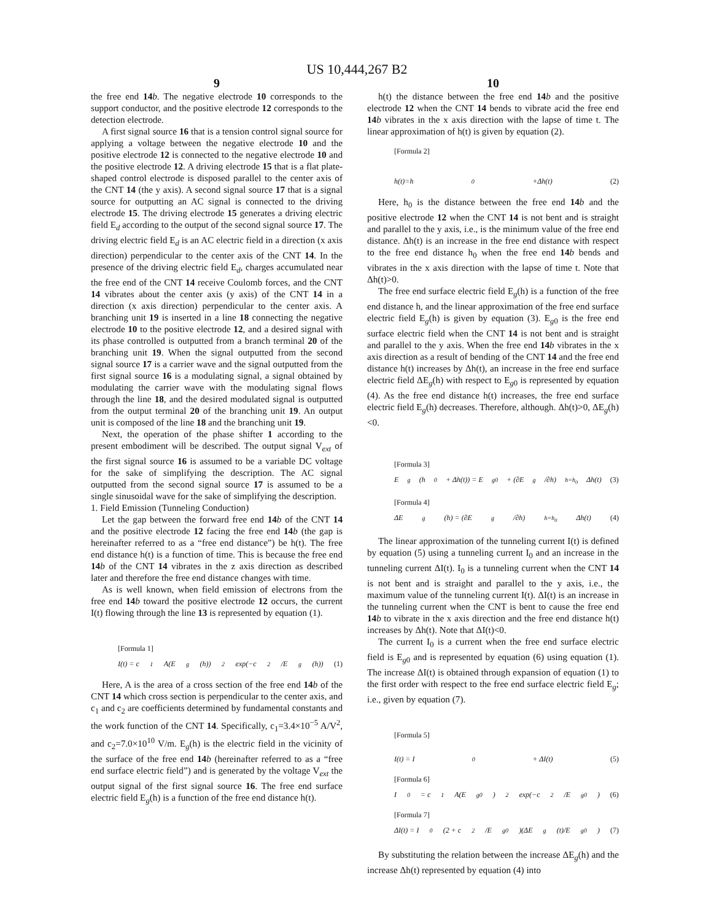US 10,444,267 B2
9
the free end 14 b. The negative electrode 10 corresponds to the support conductor, and the positive electrode 12 corresponds to the detection electrode.
A first signal source 16 that is a tension control signal source for applying a voltage between the negative electrode 10 and the positive electrode 12 is connected to the negative electrode 10 and the positive electrode 12. A driving electrode 15 that is a flat plate-shaped control electrode is disposed parallel to the center axis of the CNT 14 (the y axis). A second signal source 17 that is a signal source for outputting an AC signal is connected to the driving electrode 15. The driving electrode 15 generates a driving electric field E<sub>d</sub> according to the output of the second signal source 17. The driving electric field E<sub>d</sub> is an AC electric field in a direction (x axis direction) perpendicular to the center axis of the CNT 14. In the presence of the driving electric field E<sub>d</sub>, charges accumulated near the free end of the CNT 14 receive Coulomb forces, and the CNT 14 vibrates about the center axis (y axis) of the CNT 14 in a direction (x axis direction) perpendicular to the center axis. A branching unit 19 is inserted in a line 18 connecting the negative electrode 10 to the positive electrode 12, and a desired signal with its phase controlled is outputted from a branch terminal 20 of the branching unit 19. When the signal outputted from the second signal source 17 is a carrier wave and the signal outputted from the first signal source 16 is a modulating signal, a signal obtained by modulating the carrier wave with the modulating signal flows through the line 18, and the desired modulated signal is outputted from the output terminal 20 of the branching unit 19. An output unit is composed of the line 18 and the branching unit 19.
Next, the operation of the phase shifter 1 according to the present embodiment will be described. The output signal V<sub>ext</sub> of the first signal source 16 is assumed to be a variable DC voltage for the sake of simplifying the description. The AC signal outputted from the second signal source 17 is assumed to be a single sinusoidal wave for the sake of simplifying the description.
1. Field Emission (Tunneling Conduction)
Let the gap between the forward free end 14 b of the CNT 14 and the positive electrode 12 facing the free end 14 b (the gap is hereinafter referred to as a “free end distance”) be h(t). The free end distance h(t) is a function of time. This is because the free end 14 b of the CNT 14 vibrates in the z axis direction as described later and therefore the free end distance changes with time.
As is well known, when field emission of electrons from the free end 14 b toward the positive electrode 12 occurs, the current I(t) flowing through the line 13 is represented by equation (1).
[Formula 1]
I(t) = c<sub>1</sub>A(E<sub>g</sub>(h))<sup>2</sup>exp(−c<sub>2</sub>/E<sub>g</sub>(h)) (1)
Here, A is the area of a cross section of the free end 14 b of the CNT 14 which cross section is perpendicular to the center axis, and c<sub>1</sub> and c<sub>2</sub> are coefficients determined by fundamental constants and the work function of the CNT 14. Specifically, c<sub>1</sub>=3.4×10<sup>−5</sup> A/V<sup>2</sup>, and c<sub>2</sub>=7.0×10<sup>10</sup> V/m. E<sub>g</sub>(h) is the electric field in the vicinity of the surface of the free end 14 b (hereinafter referred to as a “free end surface electric field”) and is generated by the voltage V<sub>ext</sub> the output signal of the first signal source 16. The free end surface electric field E<sub>g</sub>(h) is a function of the free end distance h(t).
10
h(t) the distance between the free end 14 b and the positive electrode 12 when the CNT 14 bends to vibrate acid the free end 14 b vibrates in the x axis direction with the lapse of time t. The linear approximation of h(t) is given by equation (2).
[Formula 2]
h(t)=h<sub>0</sub>+Δh(t) (2)
Here, h<sub>0</sub> is the distance between the free end 14 b and the positive electrode 12 when the CNT 14 is not bent and is straight and parallel to the y axis, i.e., is the minimum value of the free end distance. Δh(t) is an increase in the free end distance with respect to the free end distance h<sub>0</sub> when the free end 14 b bends and vibrates in the x axis direction with the lapse of time t. Note that Δh(t)>0.
The free end surface electric field E<sub>g</sub>(h) is a function of the free end distance h, and the linear approximation of the free end surface electric field E<sub>g</sub>(h) is given by equation (3). E<sub>g0</sub> is the free end surface electric field when the CNT 14 is not bent and is straight and parallel to the y axis. When the free end 14 b vibrates in the x axis direction as a result of bending of the CNT 14 and the free end distance h(t) increases by Δh(t), an increase in the free end surface electric field ΔE<sub>g</sub>(h) with respect to E<sub>g0</sub> is represented by equation (4). As the free end distance h(t) increases, the free end surface electric field E<sub>g</sub>(h) decreases. Therefore, although. Δh(t)>0, ΔE<sub>g</sub>(h)<0.
[Formula 3]
E<sub>g</sub>(h<sub>0</sub> + Δh(t)) = E<sub>g0</sub> + (∂E<sub>g</sub>/∂h)<sub>h=h<sub>0</sub></sub> Δh(t) (3)
[Formula 4]
ΔE<sub>g</sub>(h) = (∂E<sub>g</sub>/∂h)<sub>h=h<sub>0</sub></sub> Δh(t) (4)
The linear approximation of the tunneling current I(t) is defined by equation (5) using a tunneling current I<sub>0</sub> and an increase in the tunneling current ΔI(t). I<sub>0</sub> is a tunneling current when the CNT 14 is not bent and is straight and parallel to the y axis, i.e., the maximum value of the tunneling current I(t). ΔI(t) is an increase in the tunneling current when the CNT is bent to cause the free end 14 b to vibrate in the x axis direction and the free end distance h(t) increases by Δh(t). Note that ΔI(t)<0.
The current I<sub>0</sub> is a current when the free end surface electric field is E<sub>g0</sub> and is represented by equation (6) using equation (1). The increase ΔI(t) is obtained through expansion of equation (1) to the first order with respect to the free end surface electric field E<sub>g</sub>; i.e., given by equation (7).
[Formula 5]
I(t) = I<sub>0</sub> + ΔI(t) (5)
[Formula 6]
I<sub>0</sub> = c<sub>1</sub>A(E<sub>g0</sub>)<sup>2</sup>exp(−c<sub>2</sub>/E<sub>g0</sub>) (6)
[Formula 7]
ΔI(t) = I<sub>0</sub>(2 + c<sub>2</sub>/E<sub>g0</sub>)(ΔE<sub>g</sub>(t)/E<sub>g0</sub>) (7)
By substituting the relation between the increase ΔE<sub>g</sub>(h) and the increase Δh(t) represented by equation (4) into